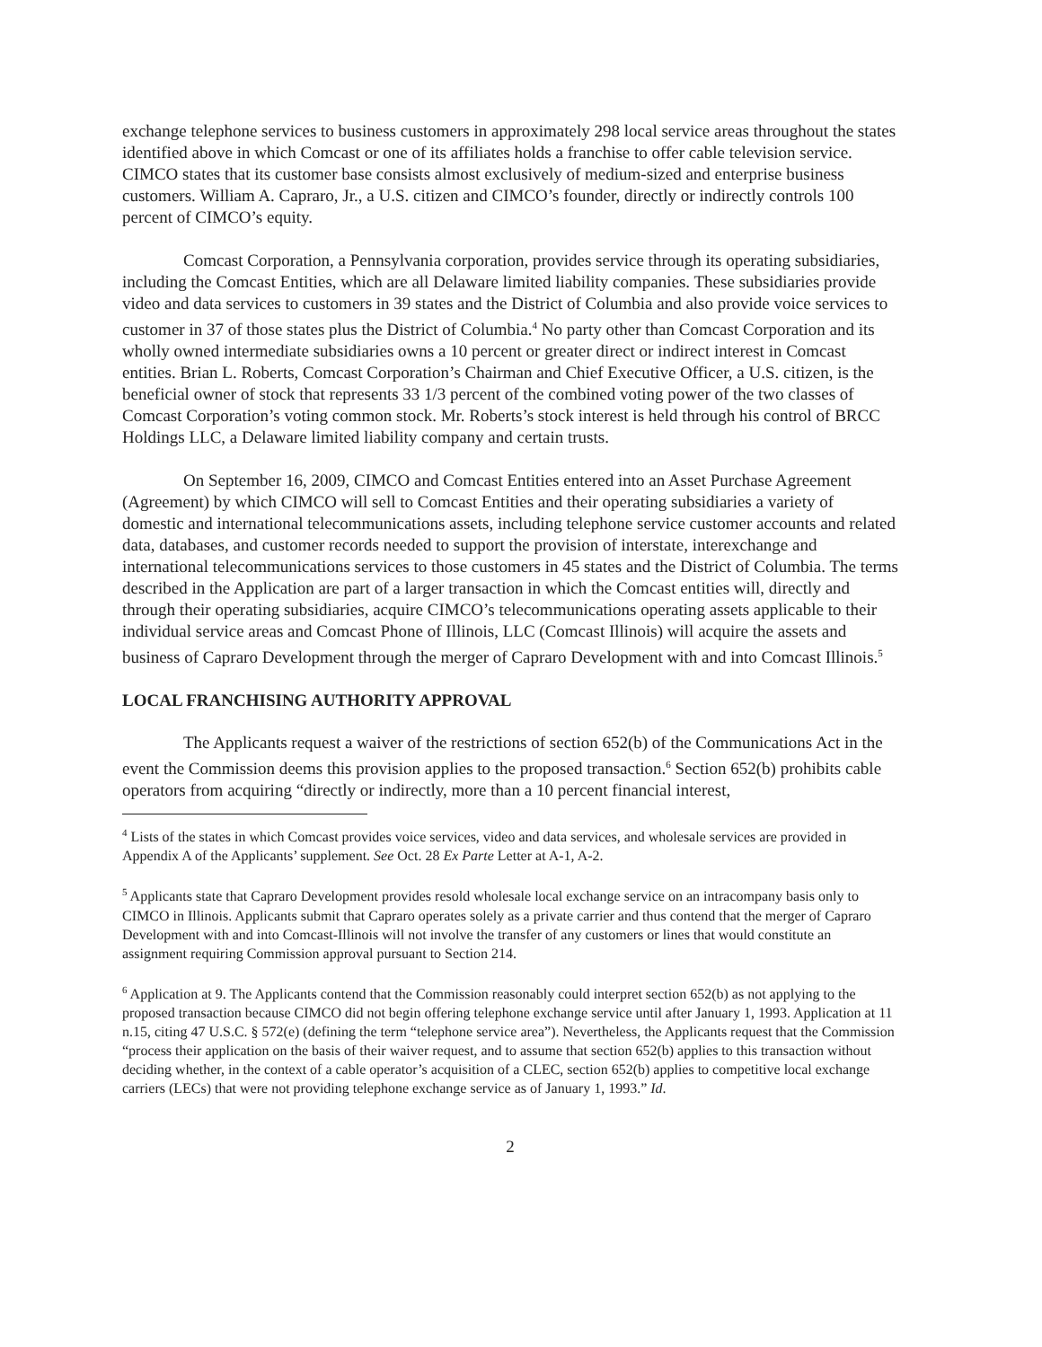exchange telephone services to business customers in approximately 298 local service areas throughout the states identified above in which Comcast or one of its affiliates holds a franchise to offer cable television service. CIMCO states that its customer base consists almost exclusively of medium-sized and enterprise business customers. William A. Capraro, Jr., a U.S. citizen and CIMCO’s founder, directly or indirectly controls 100 percent of CIMCO’s equity.
Comcast Corporation, a Pennsylvania corporation, provides service through its operating subsidiaries, including the Comcast Entities, which are all Delaware limited liability companies. These subsidiaries provide video and data services to customers in 39 states and the District of Columbia and also provide voice services to customer in 37 of those states plus the District of Columbia.<sup>4</sup> No party other than Comcast Corporation and its wholly owned intermediate subsidiaries owns a 10 percent or greater direct or indirect interest in Comcast entities. Brian L. Roberts, Comcast Corporation’s Chairman and Chief Executive Officer, a U.S. citizen, is the beneficial owner of stock that represents 33 1/3 percent of the combined voting power of the two classes of Comcast Corporation’s voting common stock. Mr. Roberts’s stock interest is held through his control of BRCC Holdings LLC, a Delaware limited liability company and certain trusts.
On September 16, 2009, CIMCO and Comcast Entities entered into an Asset Purchase Agreement (Agreement) by which CIMCO will sell to Comcast Entities and their operating subsidiaries a variety of domestic and international telecommunications assets, including telephone service customer accounts and related data, databases, and customer records needed to support the provision of interstate, interexchange and international telecommunications services to those customers in 45 states and the District of Columbia. The terms described in the Application are part of a larger transaction in which the Comcast entities will, directly and through their operating subsidiaries, acquire CIMCO’s telecommunications operating assets applicable to their individual service areas and Comcast Phone of Illinois, LLC (Comcast Illinois) will acquire the assets and business of Capraro Development through the merger of Capraro Development with and into Comcast Illinois.<sup>5</sup>
LOCAL FRANCHISING AUTHORITY APPROVAL
The Applicants request a waiver of the restrictions of section 652(b) of the Communications Act in the event the Commission deems this provision applies to the proposed transaction.<sup>6</sup> Section 652(b) prohibits cable operators from acquiring “directly or indirectly, more than a 10 percent financial interest,
<sup>4</sup> Lists of the states in which Comcast provides voice services, video and data services, and wholesale services are provided in Appendix A of the Applicants’ supplement. See Oct. 28 Ex Parte Letter at A-1, A-2.
<sup>5</sup> Applicants state that Capraro Development provides resold wholesale local exchange service on an intracompany basis only to CIMCO in Illinois. Applicants submit that Capraro operates solely as a private carrier and thus contend that the merger of Capraro Development with and into Comcast-Illinois will not involve the transfer of any customers or lines that would constitute an assignment requiring Commission approval pursuant to Section 214.
<sup>6</sup> Application at 9. The Applicants contend that the Commission reasonably could interpret section 652(b) as not applying to the proposed transaction because CIMCO did not begin offering telephone exchange service until after January 1, 1993. Application at 11 n.15, citing 47 U.S.C. § 572(e) (defining the term “telephone service area”). Nevertheless, the Applicants request that the Commission “process their application on the basis of their waiver request, and to assume that section 652(b) applies to this transaction without deciding whether, in the context of a cable operator’s acquisition of a CLEC, section 652(b) applies to competitive local exchange carriers (LECs) that were not providing telephone exchange service as of January 1, 1993.” Id.
2